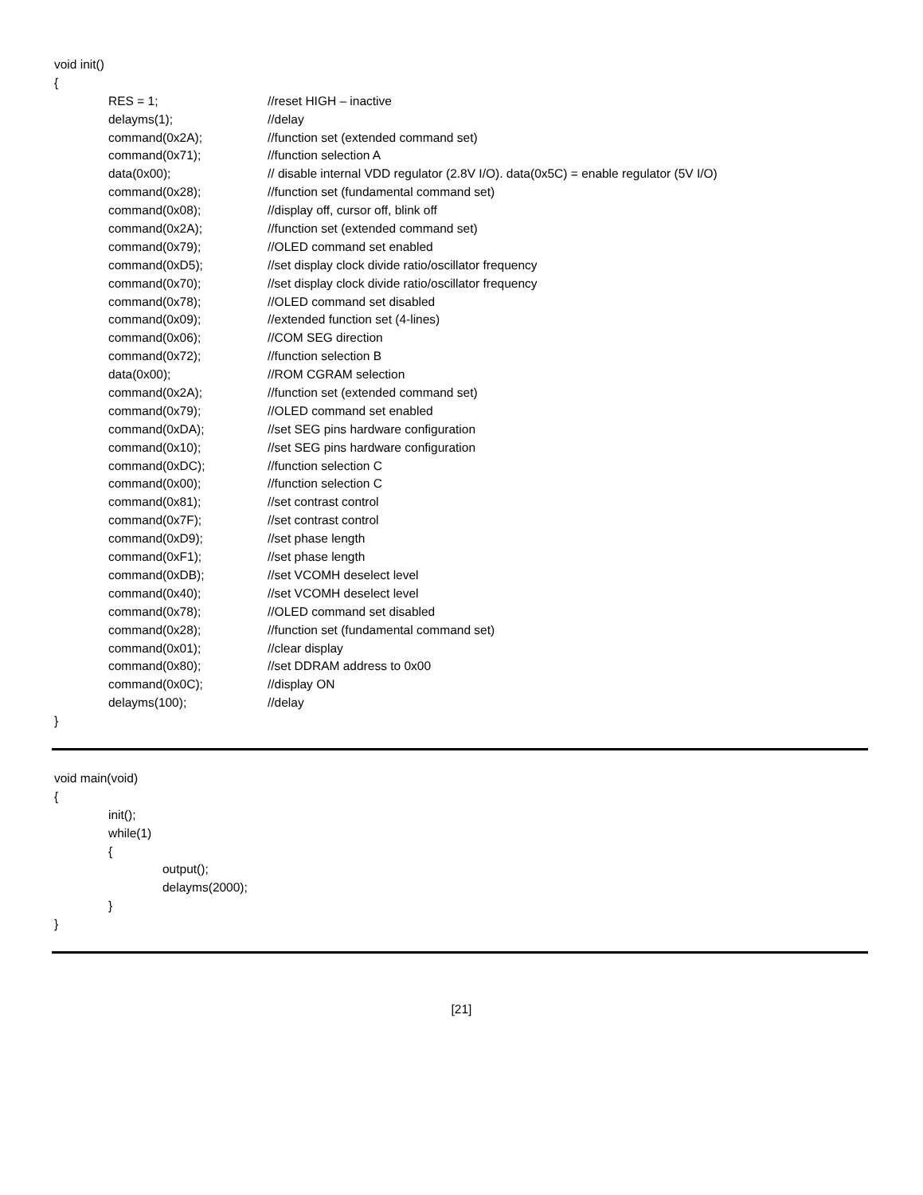void init()
{
RES = 1; //reset HIGH – inactive
delayms(1); //delay
command(0x2A); //function set (extended command set)
command(0x71); //function selection A
data(0x00); // disable internal VDD regulator (2.8V I/O). data(0x5C) = enable regulator (5V I/O)
command(0x28); //function set (fundamental command set)
command(0x08); //display off, cursor off, blink off
command(0x2A); //function set (extended command set)
command(0x79); //OLED command set enabled
command(0xD5); //set display clock divide ratio/oscillator frequency
command(0x70); //set display clock divide ratio/oscillator frequency
command(0x78); //OLED command set disabled
command(0x09); //extended function set (4-lines)
command(0x06); //COM SEG direction
command(0x72); //function selection B
data(0x00); //ROM CGRAM selection
command(0x2A); //function set (extended command set)
command(0x79); //OLED command set enabled
command(0xDA); //set SEG pins hardware configuration
command(0x10); //set SEG pins hardware configuration
command(0xDC); //function selection C
command(0x00); //function selection C
command(0x81); //set contrast control
command(0x7F); //set contrast control
command(0xD9); //set phase length
command(0xF1); //set phase length
command(0xDB); //set VCOMH deselect level
command(0x40); //set VCOMH deselect level
command(0x78); //OLED command set disabled
command(0x28); //function set (fundamental command set)
command(0x01); //clear display
command(0x80); //set DDRAM address to 0x00
command(0x0C); //display ON
delayms(100); //delay
}
void main(void)
{
init();
while(1)
{
output();
delayms(2000);
}
}
[21]